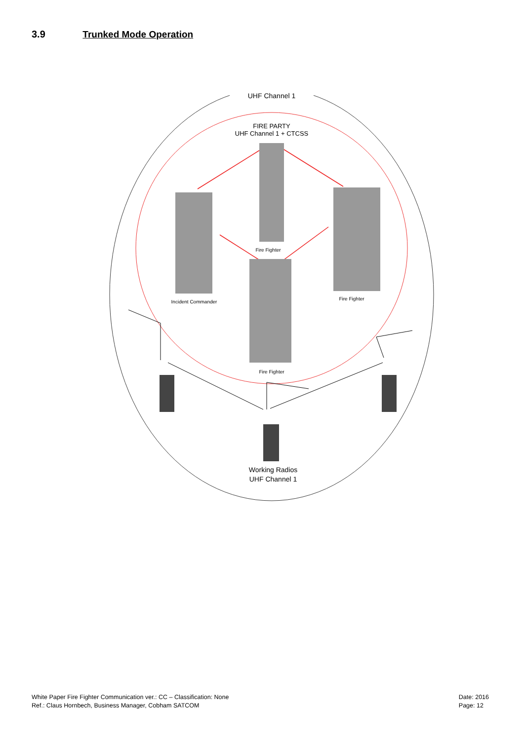3.9 Trunked Mode Operation
UHF Channel 1
FIRE PARTY
UHF Channel 1 + CTCSS
Fire Fighter
Incident Commander
Fire Fighter
Fire Fighter
Working Radios
UHF Channel 1
White Paper Fire Fighter Communication ver.: CC – Classification: None
Ref.: Claus Hornbech, Business Manager, Cobham SATCOM
Date: 2016
Page: 12